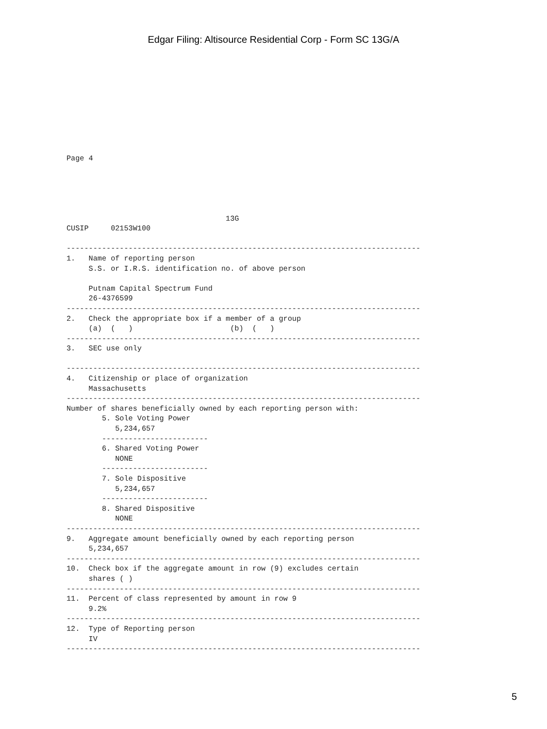Edgar Filing: Altisource Residential Corp - Form SC 13G/A
Page 4





                                    13G
CUSIP     02153W100

--------------------------------------------------------------------------------
1.   Name of reporting person
     S.S. or I.R.S. identification no. of above person

     Putnam Capital Spectrum Fund
     26-4376599
--------------------------------------------------------------------------------
2.   Check the appropriate box if a member of a group
     (a)  (   )                      (b)  (   )
--------------------------------------------------------------------------------
3.   SEC use only

--------------------------------------------------------------------------------
4.   Citizenship or place of organization
     Massachusetts
--------------------------------------------------------------------------------
Number of shares beneficially owned by each reporting person with:
        5. Sole Voting Power
           5,234,657
        ------------------------
        6. Shared Voting Power
           NONE
        ------------------------
        7. Sole Dispositive
           5,234,657
        ------------------------
        8. Shared Dispositive
           NONE
--------------------------------------------------------------------------------
9.   Aggregate amount beneficially owned by each reporting person
     5,234,657
--------------------------------------------------------------------------------
10.  Check box if the aggregate amount in row (9) excludes certain
     shares ( )
--------------------------------------------------------------------------------
11.  Percent of class represented by amount in row 9
     9.2%
--------------------------------------------------------------------------------
12.  Type of Reporting person
     IV
--------------------------------------------------------------------------------
5